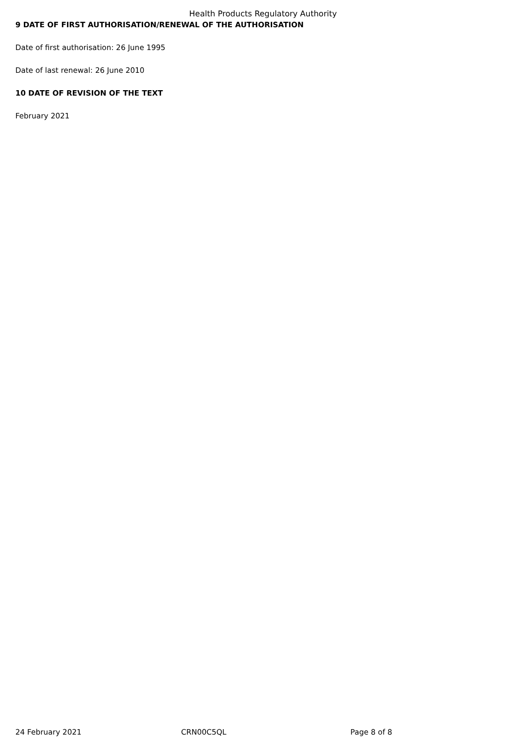Health Products Regulatory Authority
9 DATE OF FIRST AUTHORISATION/RENEWAL OF THE AUTHORISATION
Date of first authorisation: 26 June 1995
Date of last renewal: 26 June 2010
10 DATE OF REVISION OF THE TEXT
February 2021
24 February 2021 CRN00C5QL Page 8 of 8